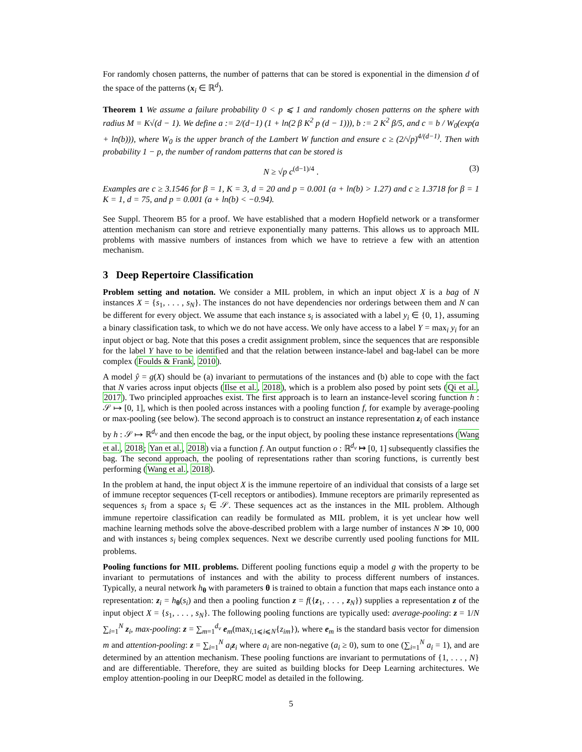For randomly chosen patterns, the number of patterns that can be stored is exponential in the dimension d of the space of the patterns (x<sub>i</sub> ∈ ℝ<sup>d</sup>).
Theorem 1 We assume a failure probability 0 < p ⩽ 1 and randomly chosen patterns on the sphere with radius M = K√(d − 1). We define a := 2/(d−1) (1 + ln(2 β K<sup>2</sup> p (d − 1))), b := 2 K<sup>2</sup> β/5, and c = b / W<sub>0</sub>(exp(a + ln(b))), where W<sub>0</sub> is the upper branch of the Lambert W function and ensure c ≥ (2/√p)<sup>4/(d−1)</sup>. Then with probability 1 − p, the number of random patterns that can be stored is
N ≥ √p c<sup>(d−1)/4</sup> . (3)
Examples are c ≥ 3.1546 for β = 1, K = 3, d = 20 and p = 0.001 (a + ln(b) > 1.27) and c ≥ 1.3718 for β = 1 K = 1, d = 75, and p = 0.001 (a + ln(b) < −0.94).
See Suppl. Theorem B5 for a proof. We have established that a modern Hopfield network or a transformer attention mechanism can store and retrieve exponentially many patterns. This allows us to approach MIL problems with massive numbers of instances from which we have to retrieve a few with an attention mechanism.
3 Deep Repertoire Classification
Problem setting and notation. We consider a MIL problem, in which an input object X is a bag of N instances X = {s<sub>1</sub>, . . . , s<sub>N</sub>}. The instances do not have dependencies nor orderings between them and N can be different for every object. We assume that each instance s<sub>i</sub> is associated with a label y<sub>i</sub> ∈ {0, 1}, assuming a binary classification task, to which we do not have access. We only have access to a label Y = max<sub>i</sub> y<sub>i</sub> for an input object or bag. Note that this poses a credit assignment problem, since the sequences that are responsible for the label Y have to be identified and that the relation between instance-label and bag-label can be more complex (Foulds & Frank, 2010).
A model ŷ = g(X) should be (a) invariant to permutations of the instances and (b) able to cope with the fact that N varies across input objects (Ilse et al., 2018), which is a problem also posed by point sets (Qi et al., 2017). Two principled approaches exist. The first approach is to learn an instance-level scoring function h : 𝒮 ↦ [0, 1], which is then pooled across instances with a pooling function f, for example by average-pooling or max-pooling (see below). The second approach is to construct an instance representation z<sub>i</sub> of each instance by h : 𝒮 ↦ ℝ<sup>d<sub>v</sub></sup> and then encode the bag, or the input object, by pooling these instance representations (Wang et al., 2018; Yan et al., 2018) via a function f. An output function o : ℝ<sup>d<sub>v</sub></sup> ↦ [0, 1] subsequently classifies the bag. The second approach, the pooling of representations rather than scoring functions, is currently best performing (Wang et al., 2018).
In the problem at hand, the input object X is the immune repertoire of an individual that consists of a large set of immune receptor sequences (T-cell receptors or antibodies). Immune receptors are primarily represented as sequences s<sub>i</sub> from a space s<sub>i</sub> ∈ 𝒮. These sequences act as the instances in the MIL problem. Although immune repertoire classification can readily be formulated as MIL problem, it is yet unclear how well machine learning methods solve the above-described problem with a large number of instances N ≫ 10, 000 and with instances s<sub>i</sub> being complex sequences. Next we describe currently used pooling functions for MIL problems.
Pooling functions for MIL problems. Different pooling functions equip a model g with the property to be invariant to permutations of instances and with the ability to process different numbers of instances. Typically, a neural network h<sub>θ</sub> with parameters θ is trained to obtain a function that maps each instance onto a representation: z<sub>i</sub> = h<sub>θ</sub>(s<sub>i</sub>) and then a pooling function z = f({z<sub>1</sub>, . . . , z<sub>N</sub>}) supplies a representation z of the input object X = {s<sub>1</sub>, . . . , s<sub>N</sub>}. The following pooling functions are typically used: average-pooling: z = 1/N ∑<sub>i=1</sub><sup>N</sup> z<sub>i</sub>, max-pooling: z = ∑<sub>m=1</sub><sup>d<sub>v</sub></sup> e<sub>m</sub>(max<sub>i,1⩽i⩽N</sub>{z<sub>im</sub>}), where e<sub>m</sub> is the standard basis vector for dimension m and attention-pooling: z = ∑<sub>i=1</sub><sup>N</sup> a<sub>i</sub> z<sub>i</sub> where a<sub>i</sub> are non-negative (a<sub>i</sub> ≥ 0), sum to one (∑<sub>i=1</sub><sup>N</sup> a<sub>i</sub> = 1), and are determined by an attention mechanism. These pooling functions are invariant to permutations of {1, . . . , N} and are differentiable. Therefore, they are suited as building blocks for Deep Learning architectures. We employ attention-pooling in our DeepRC model as detailed in the following.
5